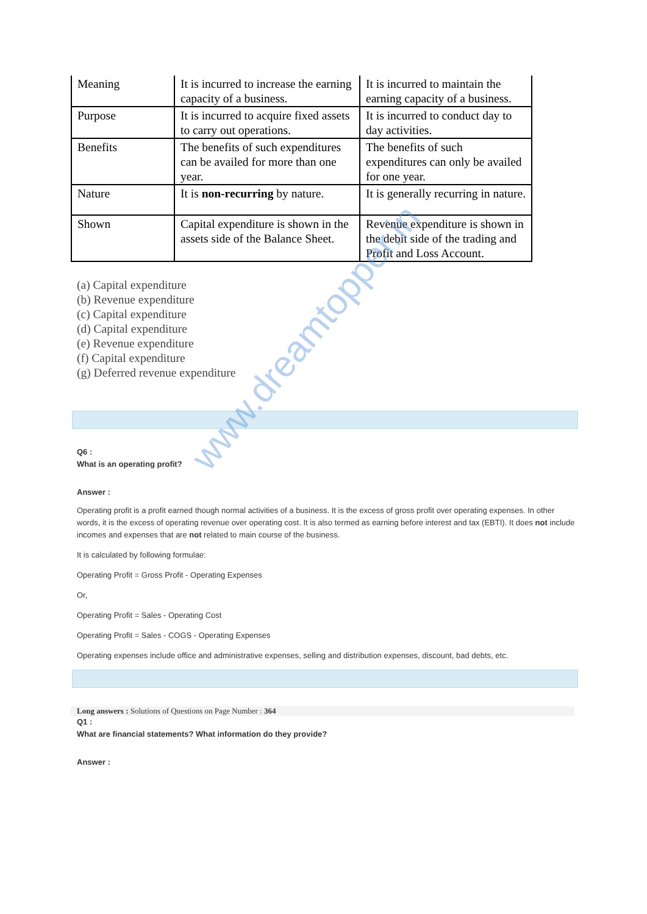| Meaning | It is incurred to increase the earning capacity of a business. | It is incurred to maintain the earning capacity of a business. |
| Purpose | It is incurred to acquire fixed assets to carry out operations. | It is incurred to conduct day to day activities. |
| Benefits | The benefits of such expenditures can be availed for more than one year. | The benefits of such expenditures can only be availed for one year. |
| Nature | It is non-recurring by nature. | It is generally recurring in nature. |
| Shown | Capital expenditure is shown in the assets side of the Balance Sheet. | Revenue expenditure is shown in the debit side of the trading and Profit and Loss Account. |
(a) Capital expenditure
(b) Revenue expenditure
(c) Capital expenditure
(d) Capital expenditure
(e) Revenue expenditure
(f) Capital expenditure
(g) Deferred revenue expenditure
Q6 :
What is an operating profit?
Answer :
Operating profit is a profit earned though normal activities of a business. It is the excess of gross profit over operating expenses. In other words, it is the excess of operating revenue over operating cost. It is also termed as earning before interest and tax (EBTI). It does not include incomes and expenses that are not related to main course of the business.
It is calculated by following formulae:
Operating Profit = Gross Profit - Operating Expenses
Or,
Operating Profit = Sales - Operating Cost
Operating Profit = Sales - COGS - Operating Expenses
Operating expenses include office and administrative expenses, selling and distribution expenses, discount, bad debts, etc.
Long answers : Solutions of Questions on Page Number : 364
Q1 :
What are financial statements? What information do they provide?
Answer :
www.dreamtopper.in